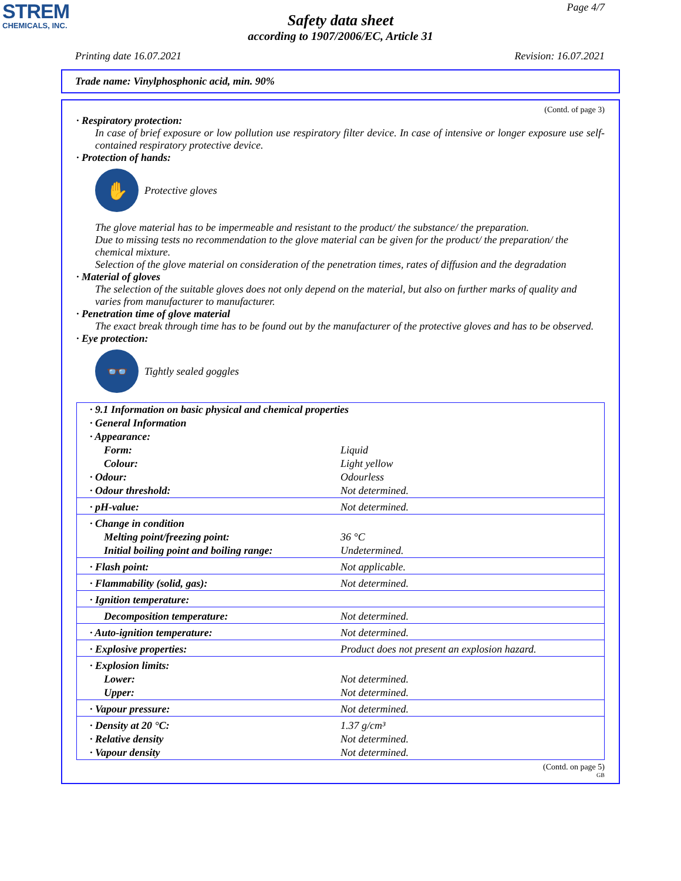STREM
CHEMICALS, INC.
Page 4/7
Safety data sheet
according to 1907/2006/EC, Article 31
Printing date 16.07.2021 Revision: 16.07.2021
Trade name: Vinylphosphonic acid, min. 90%
(Contd. of page 3)
· Respiratory protection:
In case of brief exposure or low pollution use respiratory filter device. In case of intensive or longer exposure use self-contained respiratory protective device.
· Protection of hands:
✋
Protective gloves
The glove material has to be impermeable and resistant to the product/ the substance/ the preparation.
Due to missing tests no recommendation to the glove material can be given for the product/ the preparation/ the chemical mixture.
Selection of the glove material on consideration of the penetration times, rates of diffusion and the degradation
· Material of gloves
The selection of the suitable gloves does not only depend on the material, but also on further marks of quality and varies from manufacturer to manufacturer.
· Penetration time of glove material
The exact break through time has to be found out by the manufacturer of the protective gloves and has to be observed.
· Eye protection:
👓
Tightly sealed goggles
| · 9.1 Information on basic physical and chemical properties | |
| · General Information | |
| · Appearance: | |
| Form: | Liquid |
| Colour: | Light yellow |
| · Odour: | Odourless |
| · Odour threshold: | Not determined. |
| · pH-value: | Not determined. |
| · Change in condition | |
| Melting point/freezing point: | 36 °C |
| Initial boiling point and boiling range: | Undetermined. |
| · Flash point: | Not applicable. |
| · Flammability (solid, gas): | Not determined. |
| · Ignition temperature: | |
| Decomposition temperature: | Not determined. |
| · Auto-ignition temperature: | Not determined. |
| · Explosive properties: | Product does not present an explosion hazard. |
| · Explosion limits: | |
| Lower: | Not determined. |
| Upper: | Not determined. |
| · Vapour pressure: | Not determined. |
| · Density at 20 °C: | 1.37 g/cm³ |
| · Relative density | Not determined. |
| · Vapour density | Not determined. |
(Contd. on page 5)
GB